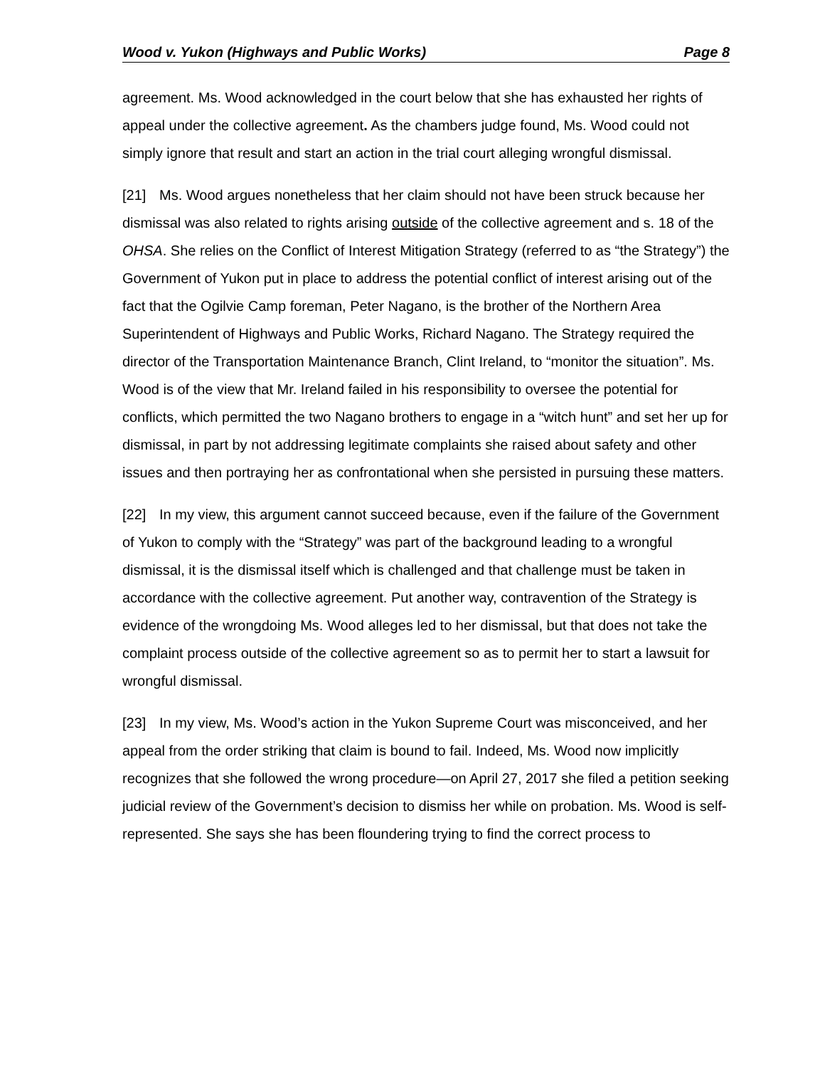Wood v. Yukon (Highways and Public Works) Page 8
agreement. Ms. Wood acknowledged in the court below that she has exhausted her rights of appeal under the collective agreement. As the chambers judge found, Ms. Wood could not simply ignore that result and start an action in the trial court alleging wrongful dismissal.
[21] Ms. Wood argues nonetheless that her claim should not have been struck because her dismissal was also related to rights arising outside of the collective agreement and s. 18 of the OHSA. She relies on the Conflict of Interest Mitigation Strategy (referred to as “the Strategy”) the Government of Yukon put in place to address the potential conflict of interest arising out of the fact that the Ogilvie Camp foreman, Peter Nagano, is the brother of the Northern Area Superintendent of Highways and Public Works, Richard Nagano. The Strategy required the director of the Transportation Maintenance Branch, Clint Ireland, to “monitor the situation”. Ms. Wood is of the view that Mr. Ireland failed in his responsibility to oversee the potential for conflicts, which permitted the two Nagano brothers to engage in a “witch hunt” and set her up for dismissal, in part by not addressing legitimate complaints she raised about safety and other issues and then portraying her as confrontational when she persisted in pursuing these matters.
[22] In my view, this argument cannot succeed because, even if the failure of the Government of Yukon to comply with the “Strategy” was part of the background leading to a wrongful dismissal, it is the dismissal itself which is challenged and that challenge must be taken in accordance with the collective agreement. Put another way, contravention of the Strategy is evidence of the wrongdoing Ms. Wood alleges led to her dismissal, but that does not take the complaint process outside of the collective agreement so as to permit her to start a lawsuit for wrongful dismissal.
[23] In my view, Ms. Wood’s action in the Yukon Supreme Court was misconceived, and her appeal from the order striking that claim is bound to fail. Indeed, Ms. Wood now implicitly recognizes that she followed the wrong procedure—on April 27, 2017 she filed a petition seeking judicial review of the Government’s decision to dismiss her while on probation. Ms. Wood is self-represented. She says she has been floundering trying to find the correct process to